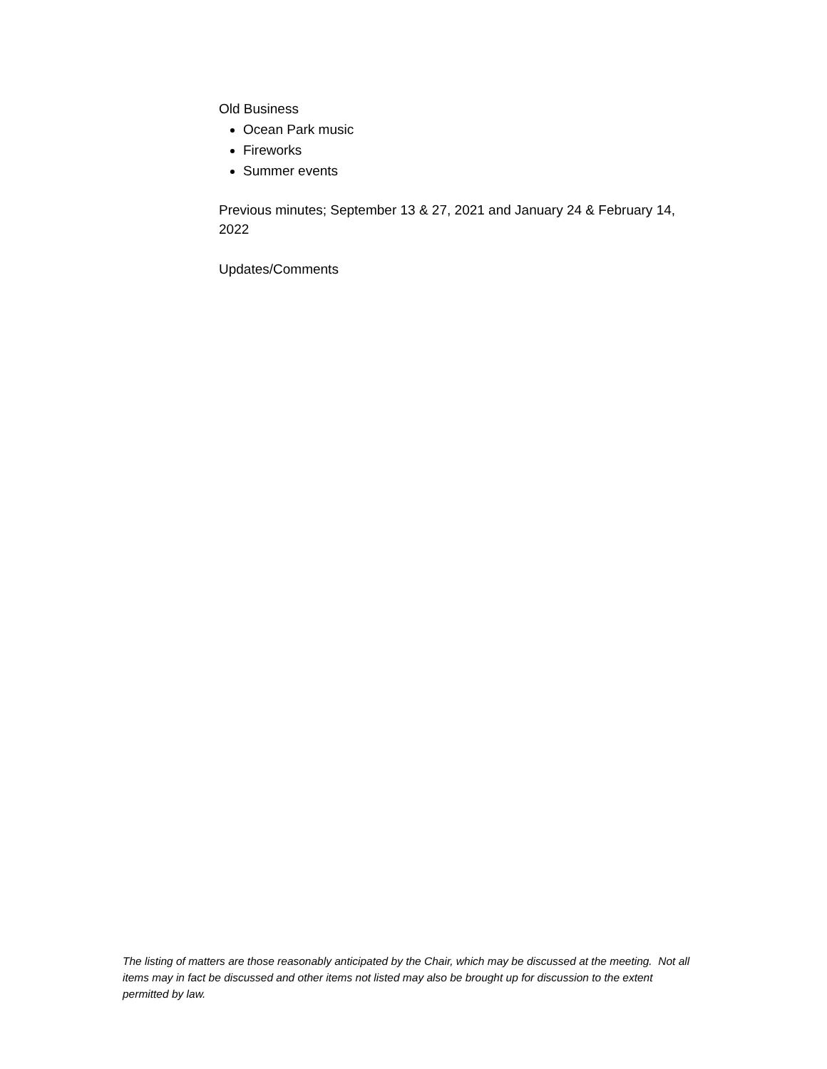Old Business
Ocean Park music
Fireworks
Summer events
Previous minutes; September 13 & 27, 2021 and January 24 & February 14, 2022
Updates/Comments
The listing of matters are those reasonably anticipated by the Chair, which may be discussed at the meeting. Not all items may in fact be discussed and other items not listed may also be brought up for discussion to the extent permitted by law.